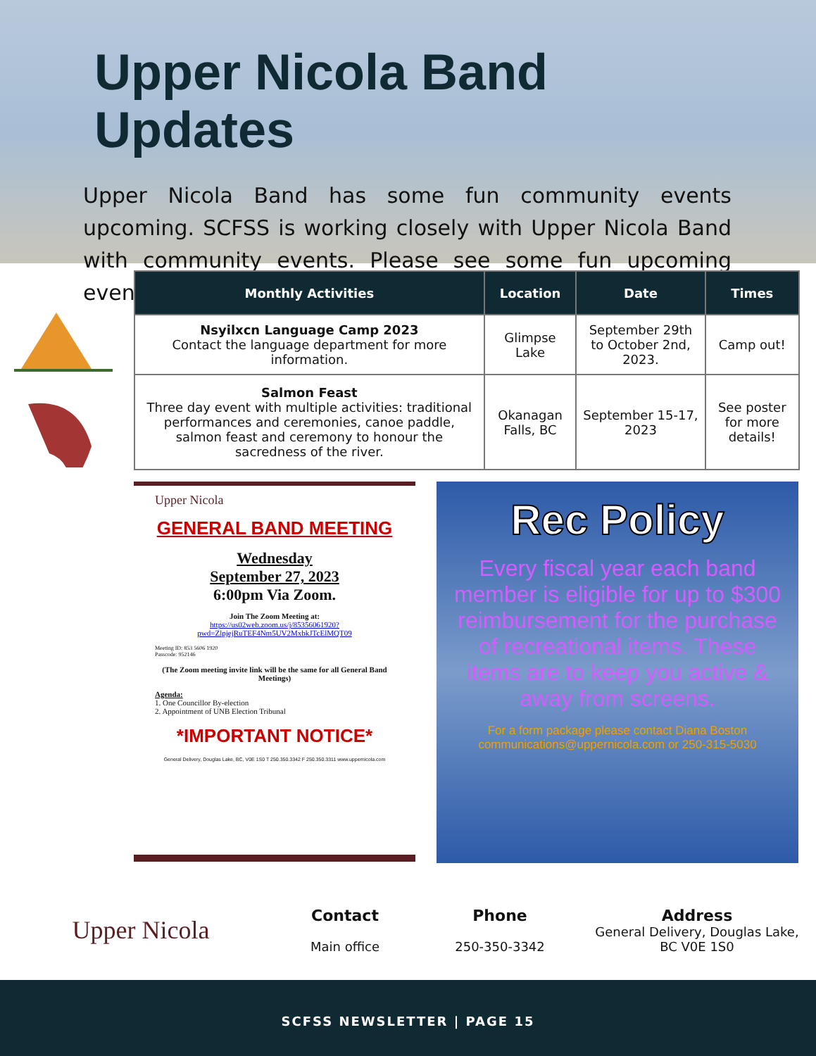Upper Nicola Band Updates
Upper Nicola Band has some fun community events upcoming. SCFSS is working closely with Upper Nicola Band with community events. Please see some fun upcoming events.
| Monthly Activities | Location | Date | Times |
| --- | --- | --- | --- |
| Nsyilxcn Language Camp 2023 Contact the language department for more information. | Glimpse Lake | September 29th to October 2nd, 2023. | Camp out! |
| Salmon Feast Three day event with multiple activities: traditional performances and ceremonies, canoe paddle, salmon feast and ceremony to honour the sacredness of the river. | Okanagan Falls, BC | September 15-17, 2023 | See poster for more details! |
Upper Nicola
GENERAL BAND MEETING
Wednesday
September 27, 2023
6:00pm Via Zoom.
Join The Zoom Meeting at:
https://us02web.zoom.us/j/85356061920?pwd=ZlpjejRuTEF4Nm5UV2MxbkJTcElMQT09
Meeting ID: 853 5606 1920
Passcode: 952146
(The Zoom meeting invite link will be the same for all General Band Meetings)
Agenda:
1. One Councillor By-election
2. Appointment of UNB Election Tribunal
*IMPORTANT NOTICE*
General Delivery, Douglas Lake, BC, V0E 1S0 T 250.350.3342 F 250.350.3311 www.uppernicola.com
Rec Policy
Every fiscal year each band member is eligible for up to $300 reimbursement for the purchase of recreational items. These items are to keep you active & away from screens.
For a form package please contact Diana Boston communications@uppernicola.com or 250-315-5030
Upper Nicola
Contact
Main office
Phone
250-350-3342
Address
General Delivery, Douglas Lake, BC V0E 1S0
SCFSS NEWSLETTER | PAGE 15